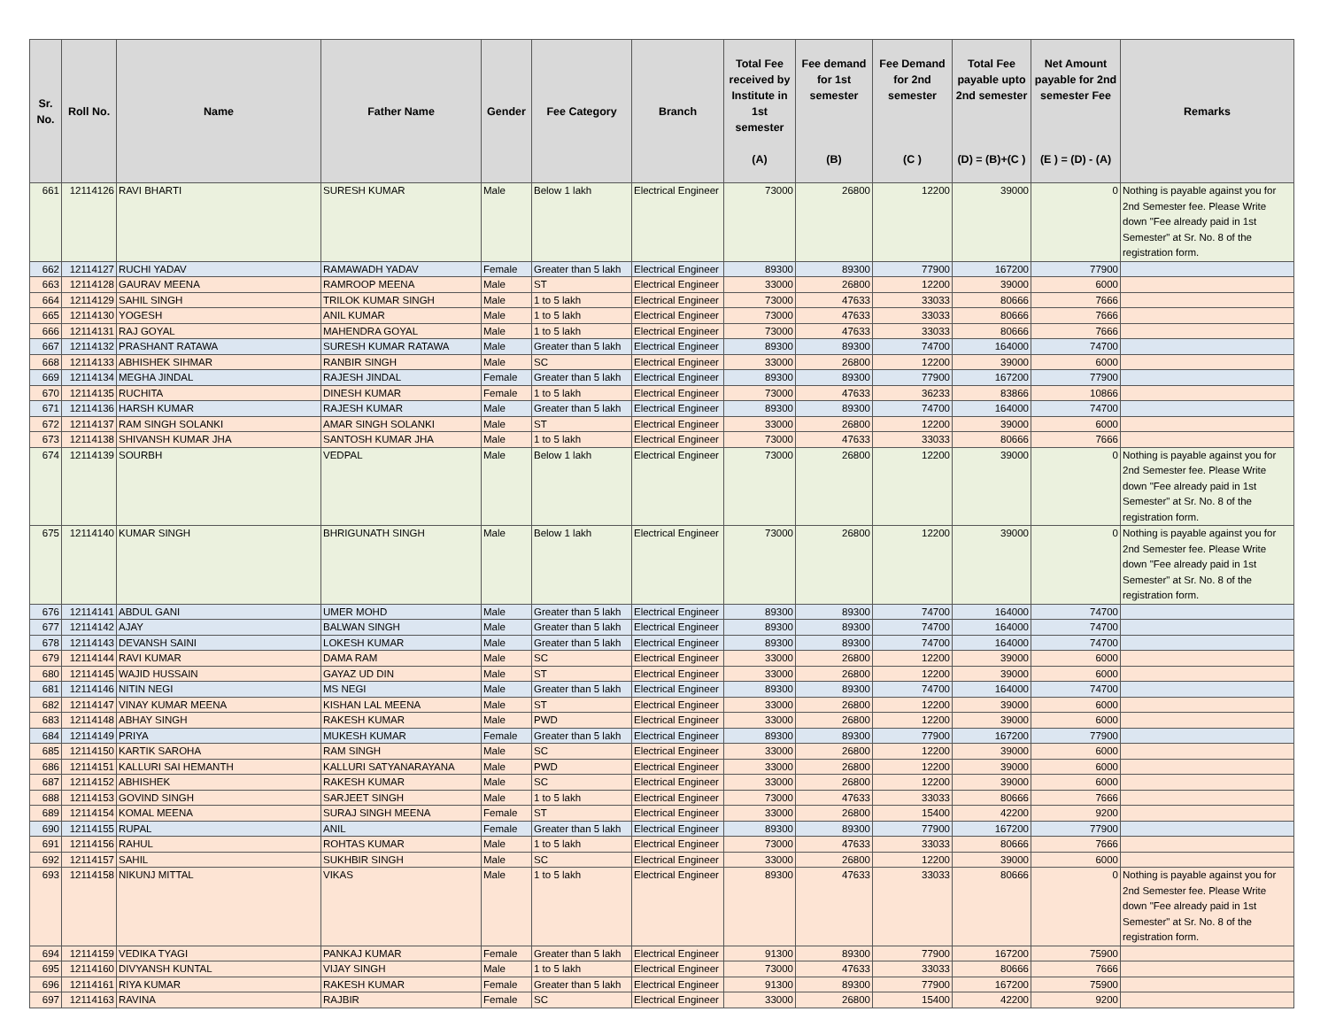| Sr. No. | Roll No. | Name | Father Name | Gender | Fee Category | Branch | Total Fee received by Institute in 1st semester (A) | Fee demand for 1st semester (B) | Fee Demand for 2nd semester (C ) | Total Fee payable upto 2nd semester (D) = (B)+(C ) | Net Amount payable for 2nd semester Fee (E ) = (D) - (A) | Remarks |
| --- | --- | --- | --- | --- | --- | --- | --- | --- | --- | --- | --- | --- |
| 661 | 12114126 | RAVI BHARTI | SURESH KUMAR | Male | Below 1 lakh | Electrical Engineer | 73000 | 26800 | 12200 | 39000 | 0 | Nothing is payable against you for 2nd Semester fee. Please Write down "Fee already paid in 1st Semester" at Sr. No. 8 of the registration form. |
| 662 | 12114127 | RUCHI YADAV | RAMAWADH YADAV | Female | Greater than 5 lakh | Electrical Engineer | 89300 | 89300 | 77900 | 167200 | 77900 | |
| 663 | 12114128 | GAURAV MEENA | RAMROOP MEENA | Male | ST | Electrical Engineer | 33000 | 26800 | 12200 | 39000 | 6000 | |
| 664 | 12114129 | SAHIL SINGH | TRILOK KUMAR SINGH | Male | 1 to 5 lakh | Electrical Engineer | 73000 | 47633 | 33033 | 80666 | 7666 | |
| 665 | 12114130 | YOGESH | ANIL KUMAR | Male | 1 to 5 lakh | Electrical Engineer | 73000 | 47633 | 33033 | 80666 | 7666 | |
| 666 | 12114131 | RAJ GOYAL | MAHENDRA GOYAL | Male | 1 to 5 lakh | Electrical Engineer | 73000 | 47633 | 33033 | 80666 | 7666 | |
| 667 | 12114132 | PRASHANT RATAWA | SURESH KUMAR RATAWA | Male | Greater than 5 lakh | Electrical Engineer | 89300 | 89300 | 74700 | 164000 | 74700 | |
| 668 | 12114133 | ABHISHEK SIHMAR | RANBIR SINGH | Male | SC | Electrical Engineer | 33000 | 26800 | 12200 | 39000 | 6000 | |
| 669 | 12114134 | MEGHA JINDAL | RAJESH JINDAL | Female | Greater than 5 lakh | Electrical Engineer | 89300 | 89300 | 77900 | 167200 | 77900 | |
| 670 | 12114135 | RUCHITA | DINESH KUMAR | Female | 1 to 5 lakh | Electrical Engineer | 73000 | 47633 | 36233 | 83866 | 10866 | |
| 671 | 12114136 | HARSH KUMAR | RAJESH KUMAR | Male | Greater than 5 lakh | Electrical Engineer | 89300 | 89300 | 74700 | 164000 | 74700 | |
| 672 | 12114137 | RAM SINGH SOLANKI | AMAR SINGH SOLANKI | Male | ST | Electrical Engineer | 33000 | 26800 | 12200 | 39000 | 6000 | |
| 673 | 12114138 | SHIVANSH KUMAR JHA | SANTOSH KUMAR JHA | Male | 1 to 5 lakh | Electrical Engineer | 73000 | 47633 | 33033 | 80666 | 7666 | |
| 674 | 12114139 | SOURBH | VEDPAL | Male | Below 1 lakh | Electrical Engineer | 73000 | 26800 | 12200 | 39000 | 0 | Nothing is payable against you for 2nd Semester fee. Please Write down "Fee already paid in 1st Semester" at Sr. No. 8 of the registration form. |
| 675 | 12114140 | KUMAR SINGH | BHRIGUNATH SINGH | Male | Below 1 lakh | Electrical Engineer | 73000 | 26800 | 12200 | 39000 | 0 | Nothing is payable against you for 2nd Semester fee. Please Write down "Fee already paid in 1st Semester" at Sr. No. 8 of the registration form. |
| 676 | 12114141 | ABDUL GANI | UMER MOHD | Male | Greater than 5 lakh | Electrical Engineer | 89300 | 89300 | 74700 | 164000 | 74700 | |
| 677 | 12114142 | AJAY | BALWAN SINGH | Male | Greater than 5 lakh | Electrical Engineer | 89300 | 89300 | 74700 | 164000 | 74700 | |
| 678 | 12114143 | DEVANSH SAINI | LOKESH KUMAR | Male | Greater than 5 lakh | Electrical Engineer | 89300 | 89300 | 74700 | 164000 | 74700 | |
| 679 | 12114144 | RAVI KUMAR | DAMA RAM | Male | SC | Electrical Engineer | 33000 | 26800 | 12200 | 39000 | 6000 | |
| 680 | 12114145 | WAJID HUSSAIN | GAYAZ UD DIN | Male | ST | Electrical Engineer | 33000 | 26800 | 12200 | 39000 | 6000 | |
| 681 | 12114146 | NITIN NEGI | MS NEGI | Male | Greater than 5 lakh | Electrical Engineer | 89300 | 89300 | 74700 | 164000 | 74700 | |
| 682 | 12114147 | VINAY KUMAR MEENA | KISHAN LAL MEENA | Male | ST | Electrical Engineer | 33000 | 26800 | 12200 | 39000 | 6000 | |
| 683 | 12114148 | ABHAY SINGH | RAKESH KUMAR | Male | PWD | Electrical Engineer | 33000 | 26800 | 12200 | 39000 | 6000 | |
| 684 | 12114149 | PRIYA | MUKESH KUMAR | Female | Greater than 5 lakh | Electrical Engineer | 89300 | 89300 | 77900 | 167200 | 77900 | |
| 685 | 12114150 | KARTIK SAROHA | RAM SINGH | Male | SC | Electrical Engineer | 33000 | 26800 | 12200 | 39000 | 6000 | |
| 686 | 12114151 | KALLURI SAI HEMANTH | KALLURI SATYANARAYANA | Male | PWD | Electrical Engineer | 33000 | 26800 | 12200 | 39000 | 6000 | |
| 687 | 12114152 | ABHISHEK | RAKESH KUMAR | Male | SC | Electrical Engineer | 33000 | 26800 | 12200 | 39000 | 6000 | |
| 688 | 12114153 | GOVIND SINGH | SARJEET SINGH | Male | 1 to 5 lakh | Electrical Engineer | 73000 | 47633 | 33033 | 80666 | 7666 | |
| 689 | 12114154 | KOMAL MEENA | SURAJ SINGH MEENA | Female | ST | Electrical Engineer | 33000 | 26800 | 15400 | 42200 | 9200 | |
| 690 | 12114155 | RUPAL | ANIL | Female | Greater than 5 lakh | Electrical Engineer | 89300 | 89300 | 77900 | 167200 | 77900 | |
| 691 | 12114156 | RAHUL | ROHTAS KUMAR | Male | 1 to 5 lakh | Electrical Engineer | 73000 | 47633 | 33033 | 80666 | 7666 | |
| 692 | 12114157 | SAHIL | SUKHBIR SINGH | Male | SC | Electrical Engineer | 33000 | 26800 | 12200 | 39000 | 6000 | |
| 693 | 12114158 | NIKUNJ MITTAL | VIKAS | Male | 1 to 5 lakh | Electrical Engineer | 89300 | 47633 | 33033 | 80666 | 0 | Nothing is payable against you for 2nd Semester fee. Please Write down "Fee already paid in 1st Semester" at Sr. No. 8 of the registration form. |
| 694 | 12114159 | VEDIKA TYAGI | PANKAJ KUMAR | Female | Greater than 5 lakh | Electrical Engineer | 91300 | 89300 | 77900 | 167200 | 75900 | |
| 695 | 12114160 | DIVYANSH KUNTAL | VIJAY SINGH | Male | 1 to 5 lakh | Electrical Engineer | 73000 | 47633 | 33033 | 80666 | 7666 | |
| 696 | 12114161 | RIYA KUMAR | RAKESH KUMAR | Female | Greater than 5 lakh | Electrical Engineer | 91300 | 89300 | 77900 | 167200 | 75900 | |
| 697 | 12114163 | RAVINA | RAJBIR | Female | SC | Electrical Engineer | 33000 | 26800 | 15400 | 42200 | 9200 | |